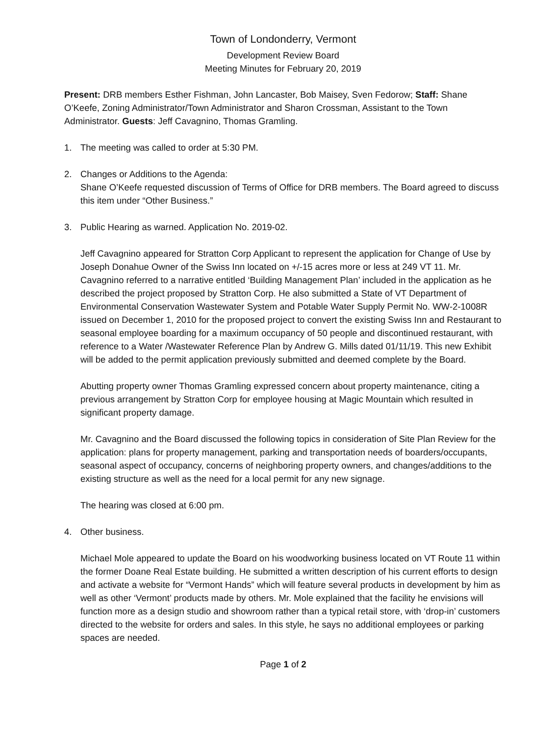Town of Londonderry, Vermont
Development Review Board
Meeting Minutes for February 20, 2019
Present: DRB members Esther Fishman, John Lancaster, Bob Maisey, Sven Fedorow; Staff: Shane O’Keefe, Zoning Administrator/Town Administrator and Sharon Crossman, Assistant to the Town Administrator. Guests: Jeff Cavagnino, Thomas Gramling.
1. The meeting was called to order at 5:30 PM.
2. Changes or Additions to the Agenda:
Shane O’Keefe requested discussion of Terms of Office for DRB members. The Board agreed to discuss this item under “Other Business.”
3. Public Hearing as warned. Application No. 2019-02.
Jeff Cavagnino appeared for Stratton Corp Applicant to represent the application for Change of Use by Joseph Donahue Owner of the Swiss Inn located on +/-15 acres more or less at 249 VT 11. Mr. Cavagnino referred to a narrative entitled ‘Building Management Plan’ included in the application as he described the project proposed by Stratton Corp. He also submitted a State of VT Department of Environmental Conservation Wastewater System and Potable Water Supply Permit No. WW-2-1008R issued on December 1, 2010 for the proposed project to convert the existing Swiss Inn and Restaurant to seasonal employee boarding for a maximum occupancy of 50 people and discontinued restaurant, with reference to a Water /Wastewater Reference Plan by Andrew G. Mills dated 01/11/19. This new Exhibit will be added to the permit application previously submitted and deemed complete by the Board.
Abutting property owner Thomas Gramling expressed concern about property maintenance, citing a previous arrangement by Stratton Corp for employee housing at Magic Mountain which resulted in significant property damage.
Mr. Cavagnino and the Board discussed the following topics in consideration of Site Plan Review for the application: plans for property management, parking and transportation needs of boarders/occupants, seasonal aspect of occupancy, concerns of neighboring property owners, and changes/additions to the existing structure as well as the need for a local permit for any new signage.
The hearing was closed at 6:00 pm.
4. Other business.
Michael Mole appeared to update the Board on his woodworking business located on VT Route 11 within the former Doane Real Estate building. He submitted a written description of his current efforts to design and activate a website for “Vermont Hands” which will feature several products in development by him as well as other ‘Vermont’ products made by others. Mr. Mole explained that the facility he envisions will function more as a design studio and showroom rather than a typical retail store, with ‘drop-in’ customers directed to the website for orders and sales. In this style, he says no additional employees or parking spaces are needed.
Page 1 of 2